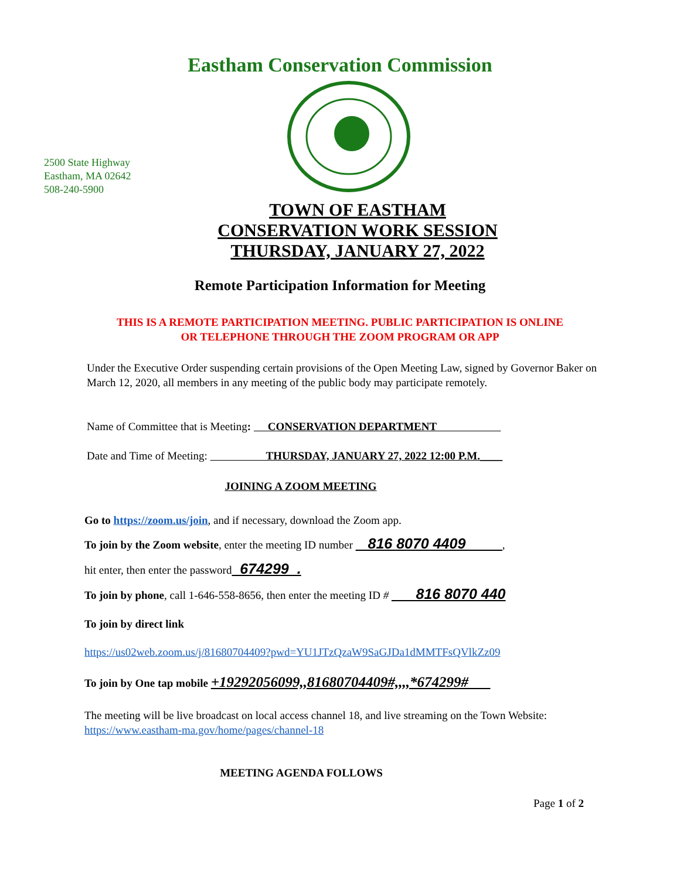Eastham Conservation Commission
2500 State Highway
Eastham, MA 02642
508-240-5900
TOWN OF EASTHAM
CONSERVATION WORK SESSION
THURSDAY, JANUARY 27, 2022
Remote Participation Information for Meeting
THIS IS A REMOTE PARTICIPATION MEETING. PUBLIC PARTICIPATION IS ONLINE
OR TELEPHONE THROUGH THE ZOOM PROGRAM OR APP
Under the Executive Order suspending certain provisions of the Open Meeting Law, signed by Governor Baker on March 12, 2020, all members in any meeting of the public body may participate remotely.
Name of Committee that is Meeting: CONSERVATION DEPARTMENT
Date and Time of Meeting: THURSDAY, JANUARY 27, 2022 12:00 P.M.____
JOINING A ZOOM MEETING
Go to https://zoom.us/join, and if necessary, download the Zoom app.
To join by the Zoom website, enter the meeting ID number 816 8070 4409 ,
hit enter, then enter the password 674299 .
To join by phone, call 1-646-558-8656, then enter the meeting ID # 816 8070 440
To join by direct link
https://us02web.zoom.us/j/81680704409?pwd=YU1JTzQzaW9SaGJDa1dMMTFsQVlkZz09
To join by One tap mobile +19292056099,,81680704409#,,,,*674299#
The meeting will be live broadcast on local access channel 18, and live streaming on the Town Website: https://www.eastham-ma.gov/home/pages/channel-18
MEETING AGENDA FOLLOWS
Page 1 of 2